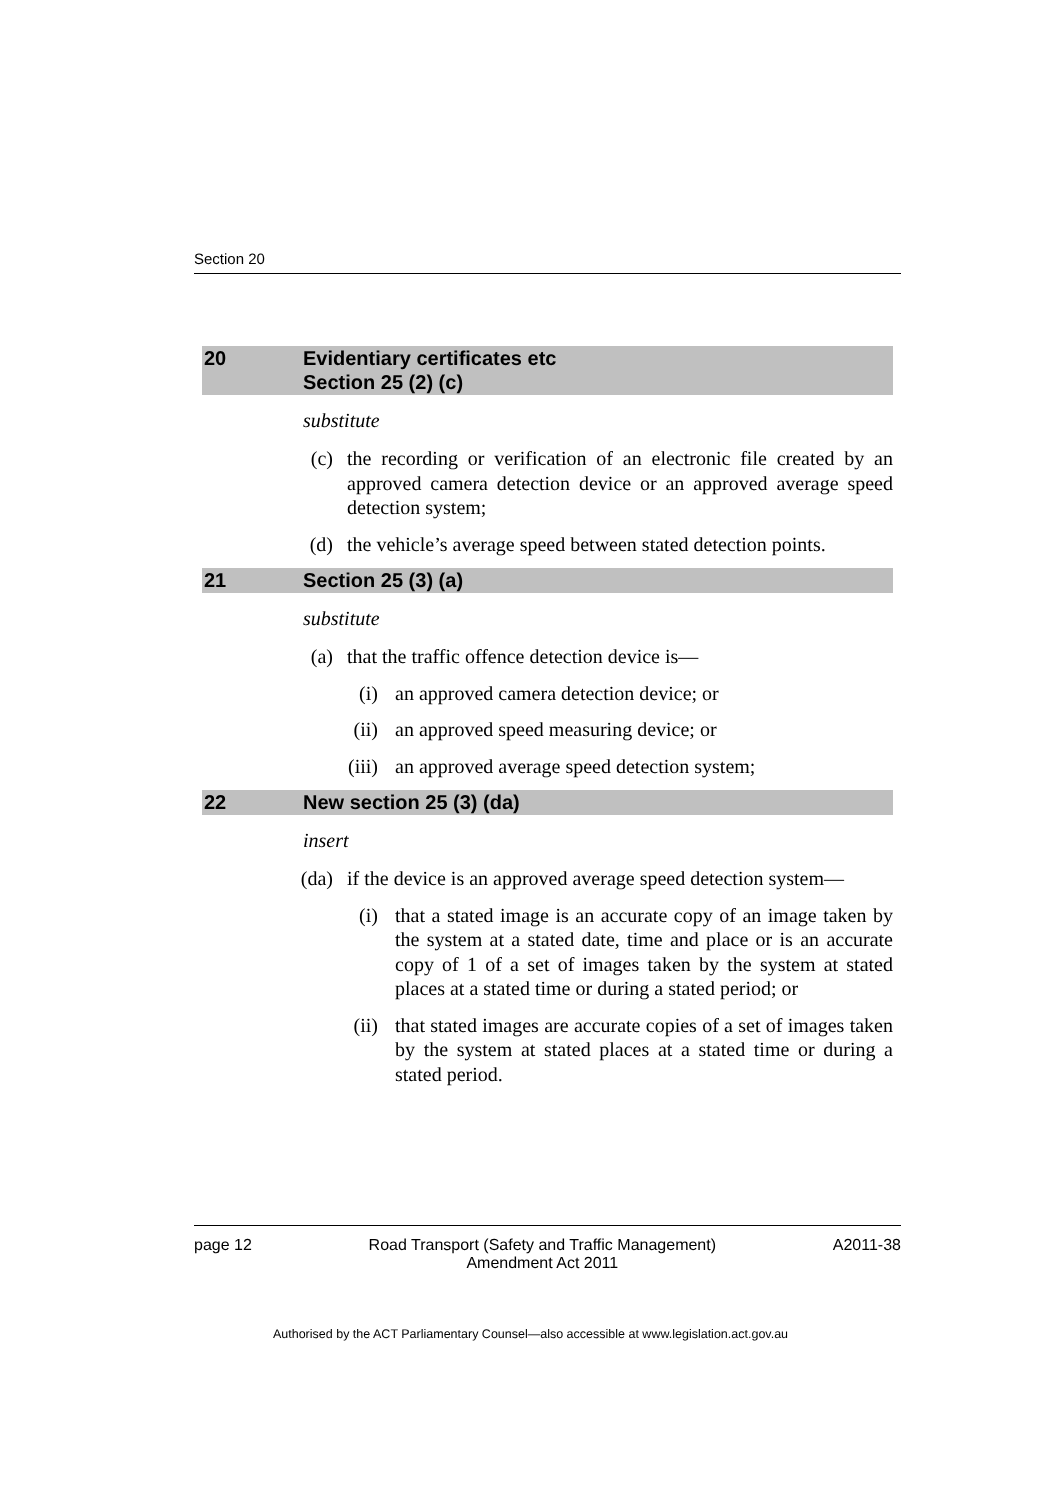Section 20
20 Evidentiary certificates etc
Section 25 (2) (c)
substitute
(c) the recording or verification of an electronic file created by an approved camera detection device or an approved average speed detection system;
(d) the vehicle’s average speed between stated detection points.
21 Section 25 (3) (a)
substitute
(a) that the traffic offence detection device is—
(i) an approved camera detection device; or
(ii) an approved speed measuring device; or
(iii) an approved average speed detection system;
22 New section 25 (3) (da)
insert
(da) if the device is an approved average speed detection system—
(i) that a stated image is an accurate copy of an image taken by the system at a stated date, time and place or is an accurate copy of 1 of a set of images taken by the system at stated places at a stated time or during a stated period; or
(ii) that stated images are accurate copies of a set of images taken by the system at stated places at a stated time or during a stated period.
page 12 Road Transport (Safety and Traffic Management)
Amendment Act 2011
A2011-38
Authorised by the ACT Parliamentary Counsel—also accessible at www.legislation.act.gov.au